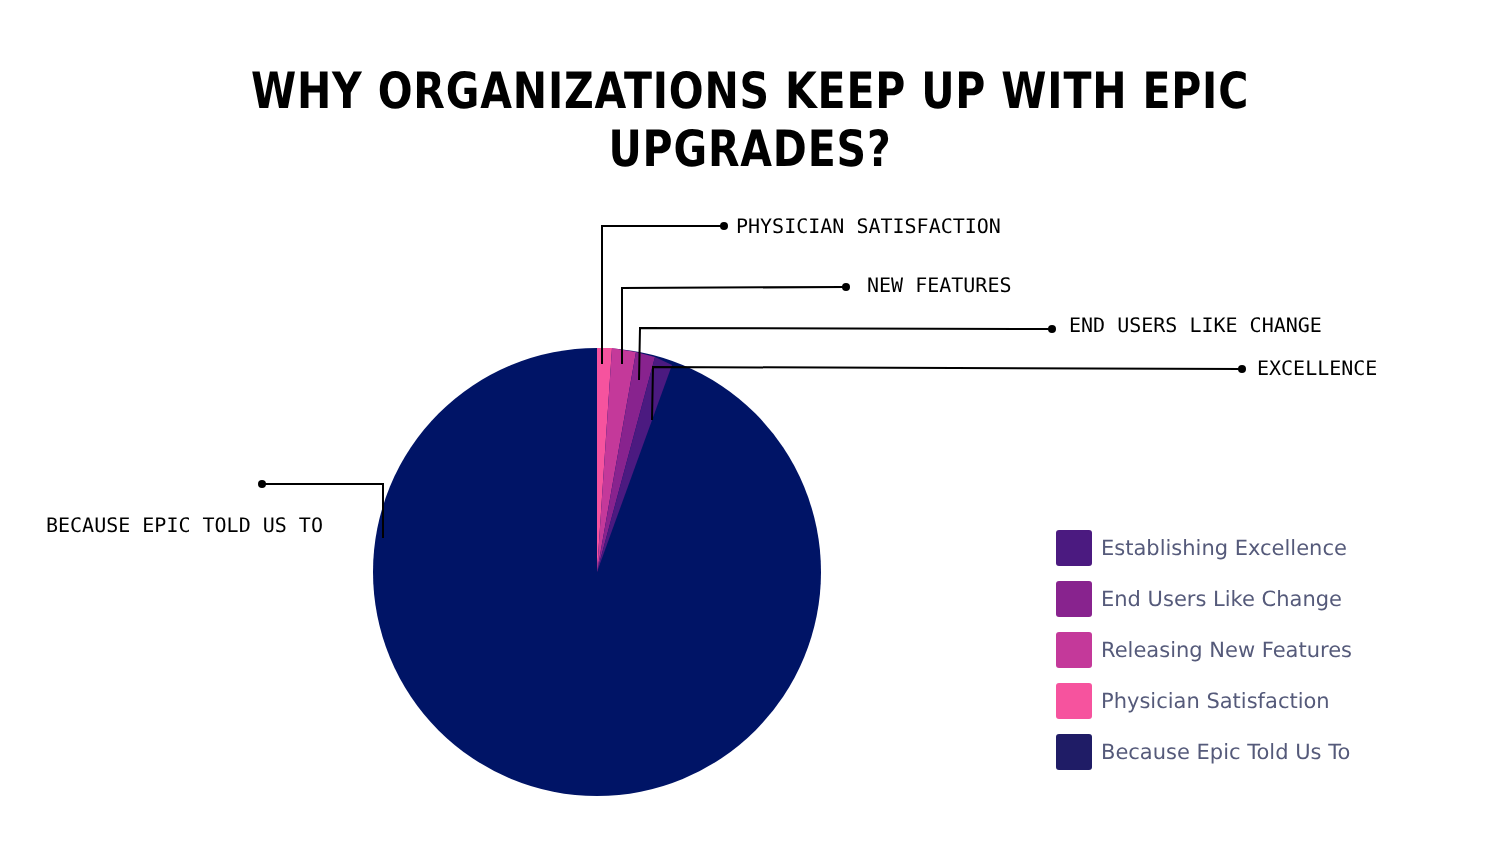WHY ORGANIZATIONS KEEP UP WITH EPIC UPGRADES?
PHYSICIAN SATISFACTION
NEW FEATURES
END USERS LIKE CHANGE
EXCELLENCE
BECAUSE EPIC TOLD US TO
Establishing Excellence
End Users Like Change
Releasing New Features
Physician Satisfaction
Because Epic Told Us To